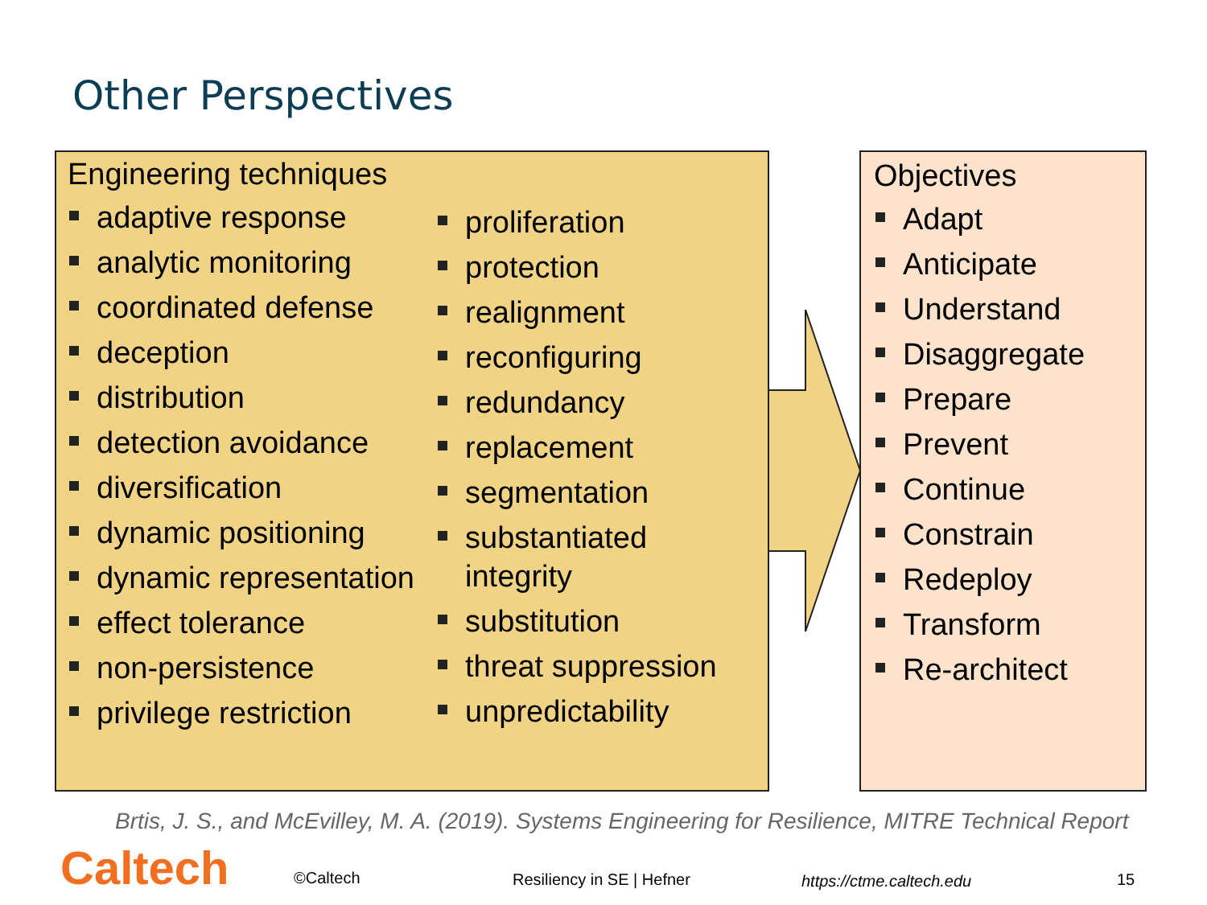Other Perspectives
Engineering techniques
adaptive response
analytic monitoring
coordinated defense
deception
distribution
detection avoidance
diversification
dynamic positioning
dynamic representation
effect tolerance
non-persistence
privilege restriction
proliferation
protection
realignment
reconfiguring
redundancy
replacement
segmentation
substantiated integrity
substitution
threat suppression
unpredictability
Objectives
Adapt
Anticipate
Understand
Disaggregate
Prepare
Prevent
Continue
Constrain
Redeploy
Transform
Re-architect
Brtis, J. S., and McEvilley, M. A. (2019). Systems Engineering for Resilience, MITRE Technical Report
Caltech ©Caltech Resiliency in SE | Hefner https://ctme.caltech.edu 15